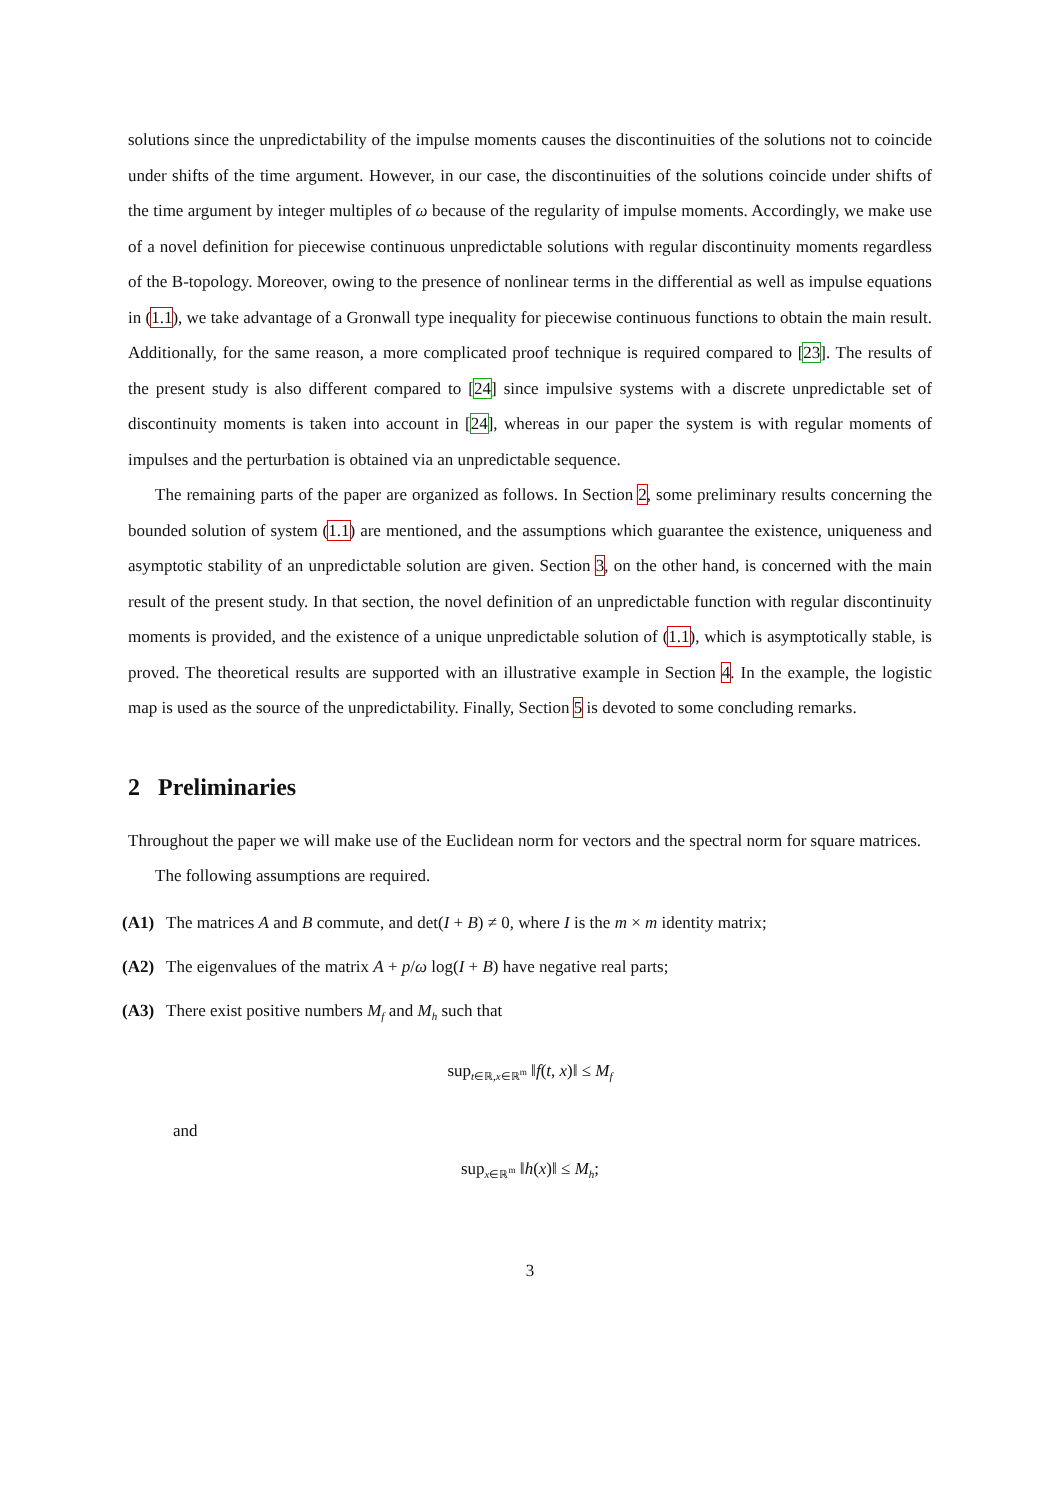solutions since the unpredictability of the impulse moments causes the discontinuities of the solutions not to coincide under shifts of the time argument. However, in our case, the discontinuities of the solutions coincide under shifts of the time argument by integer multiples of ω because of the regularity of impulse moments. Accordingly, we make use of a novel definition for piecewise continuous unpredictable solutions with regular discontinuity moments regardless of the B-topology. Moreover, owing to the presence of nonlinear terms in the differential as well as impulse equations in (1.1), we take advantage of a Gronwall type inequality for piecewise continuous functions to obtain the main result. Additionally, for the same reason, a more complicated proof technique is required compared to [23]. The results of the present study is also different compared to [24] since impulsive systems with a discrete unpredictable set of discontinuity moments is taken into account in [24], whereas in our paper the system is with regular moments of impulses and the perturbation is obtained via an unpredictable sequence.
The remaining parts of the paper are organized as follows. In Section 2, some preliminary results concerning the bounded solution of system (1.1) are mentioned, and the assumptions which guarantee the existence, uniqueness and asymptotic stability of an unpredictable solution are given. Section 3, on the other hand, is concerned with the main result of the present study. In that section, the novel definition of an unpredictable function with regular discontinuity moments is provided, and the existence of a unique unpredictable solution of (1.1), which is asymptotically stable, is proved. The theoretical results are supported with an illustrative example in Section 4. In the example, the logistic map is used as the source of the unpredictability. Finally, Section 5 is devoted to some concluding remarks.
2 Preliminaries
Throughout the paper we will make use of the Euclidean norm for vectors and the spectral norm for square matrices.
The following assumptions are required.
(A1) The matrices A and B commute, and det(I + B) ≠ 0, where I is the m × m identity matrix;
(A2) The eigenvalues of the matrix A + p/ω log(I + B) have negative real parts;
(A3) There exist positive numbers M<sub>f</sub> and M<sub>h</sub> such that
sup<sub>t∈ℝ,x∈ℝ<sup>m</sup></sub> ‖f(t, x)‖ ≤ M<sub>f</sub>
and
sup<sub>x∈ℝ<sup>m</sup></sub> ‖h(x)‖ ≤ M<sub>h</sub>;
3